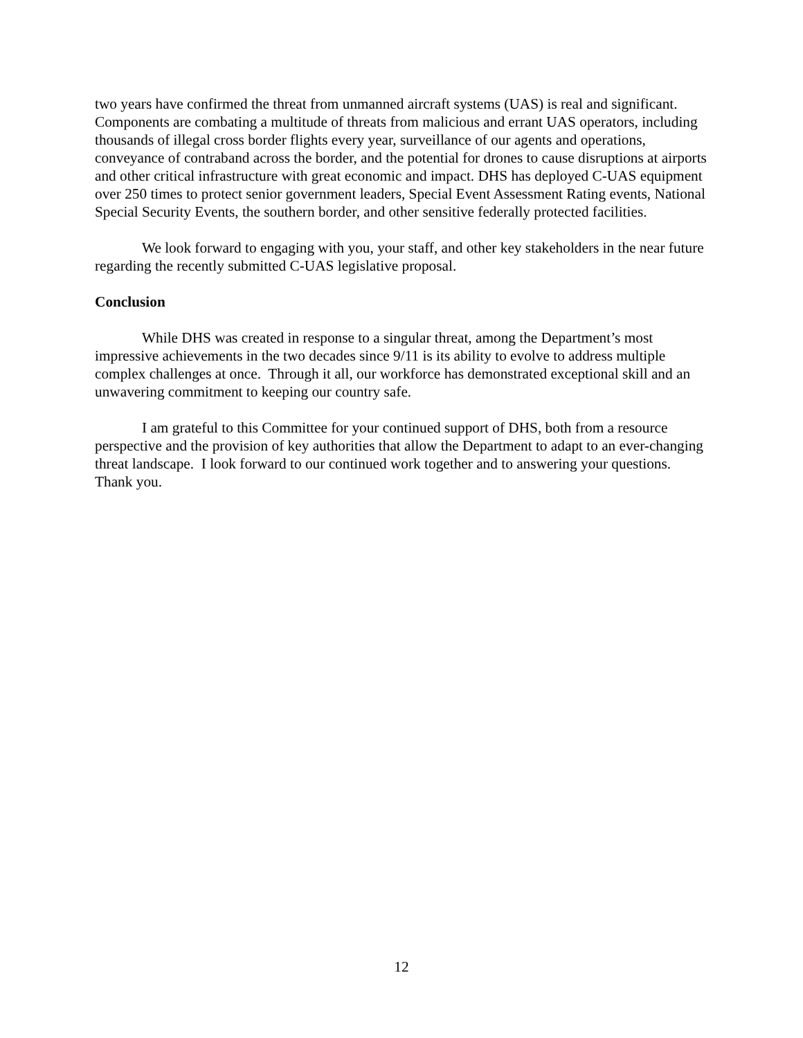two years have confirmed the threat from unmanned aircraft systems (UAS) is real and significant. Components are combating a multitude of threats from malicious and errant UAS operators, including thousands of illegal cross border flights every year, surveillance of our agents and operations, conveyance of contraband across the border, and the potential for drones to cause disruptions at airports and other critical infrastructure with great economic and impact. DHS has deployed C-UAS equipment over 250 times to protect senior government leaders, Special Event Assessment Rating events, National Special Security Events, the southern border, and other sensitive federally protected facilities.
We look forward to engaging with you, your staff, and other key stakeholders in the near future regarding the recently submitted C-UAS legislative proposal.
Conclusion
While DHS was created in response to a singular threat, among the Department’s most impressive achievements in the two decades since 9/11 is its ability to evolve to address multiple complex challenges at once. Through it all, our workforce has demonstrated exceptional skill and an unwavering commitment to keeping our country safe.
I am grateful to this Committee for your continued support of DHS, both from a resource perspective and the provision of key authorities that allow the Department to adapt to an ever-changing threat landscape. I look forward to our continued work together and to answering your questions. Thank you.
12